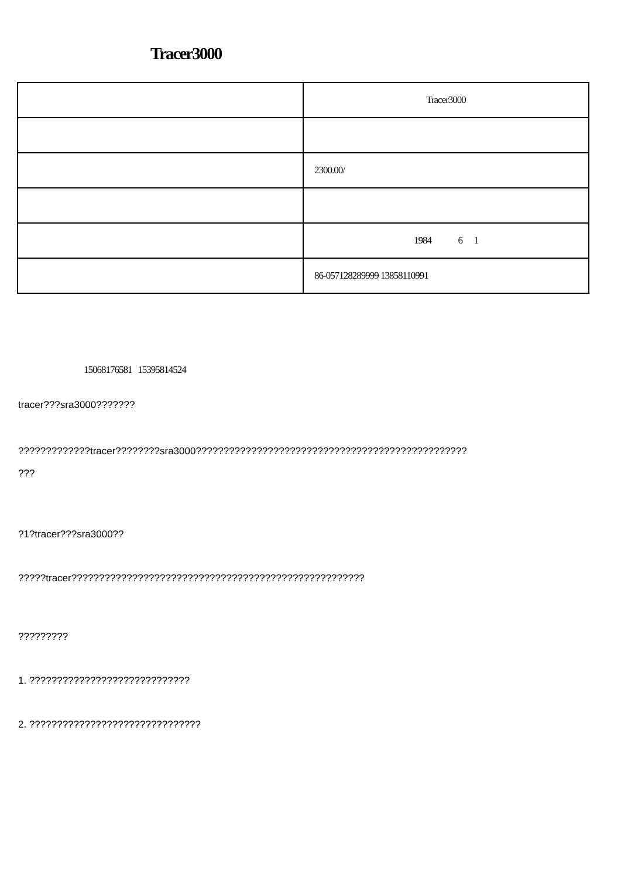Tracer3000
| | Tracer3000 |
| | 2300.00/ |
| | 1984 6 1 |
| | 86-057128289999 13858110991 |
15068176581 15395814524
tracer???sra3000???????
?????????????tracer????????sra3000?????????????????????????????????????????????????
???
?1?tracer???sra3000??
?????tracer?????????????????????????????????????????????????????
?????????
1. ?????????????????????????????
2. ???????????????????????????????